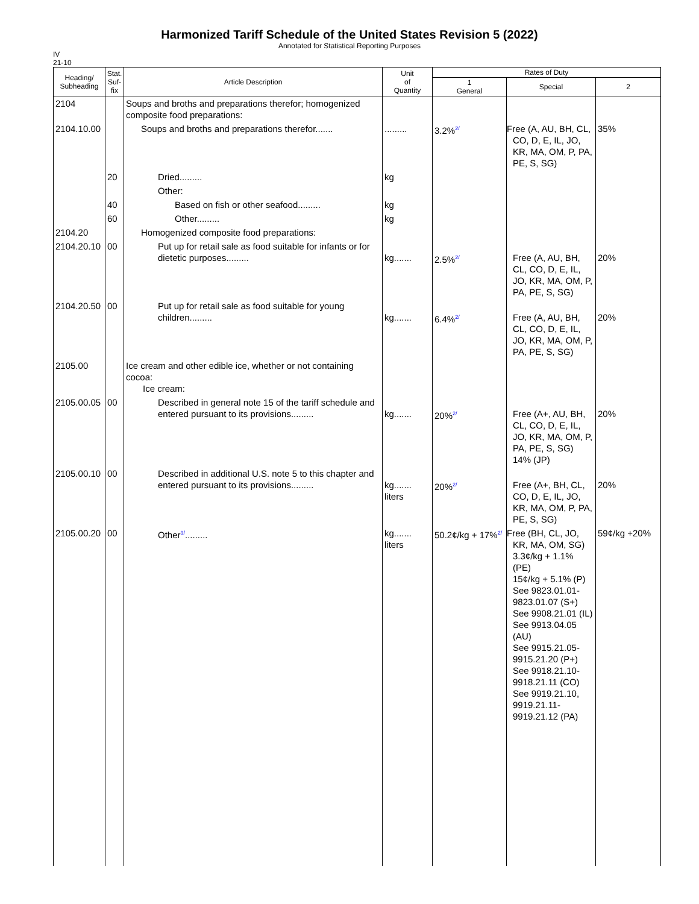Harmonized Tariff Schedule of the United States Revision 5 (2022)
Annotated for Statistical Reporting Purposes
IV
21-10
| Heading/ Subheading | Stat. Suf- fix | Article Description | Unit of Quantity | Rates of Duty | | |
| --- | --- | --- | --- | --- | --- | --- |
| | | | | 1 General | Special | 2 |
| 2104 | | Soups and broths and preparations therefor; homogenized composite food preparations: | | | | |
| 2104.10.00 | | Soups and broths and preparations therefor....... | ......... | 3.2%<sup>2/</sup> | Free (A, AU, BH, CL, CO, D, E, IL, JO, KR, MA, OM, P, PA, PE, S, SG) | 35% |
| | 20 | Dried......... | kg | | | |
| | | Other: | | | | |
| | 40 | Based on fish or other seafood......... | kg | | | |
| | 60 | Other......... | kg | | | |
| 2104.20 | | Homogenized composite food preparations: | | | | |
| 2104.20.10 | 00 | Put up for retail sale as food suitable for infants or for dietetic purposes......... | kg....... | 2.5%<sup>2/</sup> | Free (A, AU, BH, CL, CO, D, E, IL, JO, KR, MA, OM, P, PA, PE, S, SG) | 20% |
| 2104.20.50 | 00 | Put up for retail sale as food suitable for young children......... | kg....... | 6.4%<sup>2/</sup> | Free (A, AU, BH, CL, CO, D, E, IL, JO, KR, MA, OM, P, PA, PE, S, SG) | 20% |
| 2105.00 | | Ice cream and other edible ice, whether or not containing cocoa: Ice cream: | | | | |
| 2105.00.05 | 00 | Described in general note 15 of the tariff schedule and entered pursuant to its provisions......... | kg....... | 20%<sup>2/</sup> | Free (A+, AU, BH, CL, CO, D, E, IL, JO, KR, MA, OM, P, PA, PE, S, SG) 14% (JP) | 20% |
| 2105.00.10 | 00 | Described in additional U.S. note 5 to this chapter and entered pursuant to its provisions......... | kg....... liters | 20%<sup>2/</sup> | Free (A+, BH, CL, CO, D, E, IL, JO, KR, MA, OM, P, PA, PE, S, SG) | 20% |
| 2105.00.20 | 00 | Other<sup>9/</sup>......... | kg....... liters | 50.2¢/kg + 17%<sup>2/</sup> | Free (BH, CL, JO, KR, MA, OM, SG) 3.3¢/kg + 1.1% (PE) 15¢/kg + 5.1% (P) See 9823.01.01-9823.01.07 (S+) See 9908.21.01 (IL) See 9913.04.05 (AU) See 9915.21.05-9915.21.20 (P+) See 9918.21.10-9918.21.11 (CO) See 9919.21.10, 9919.21.11-9919.21.12 (PA) | 59¢/kg +20% |